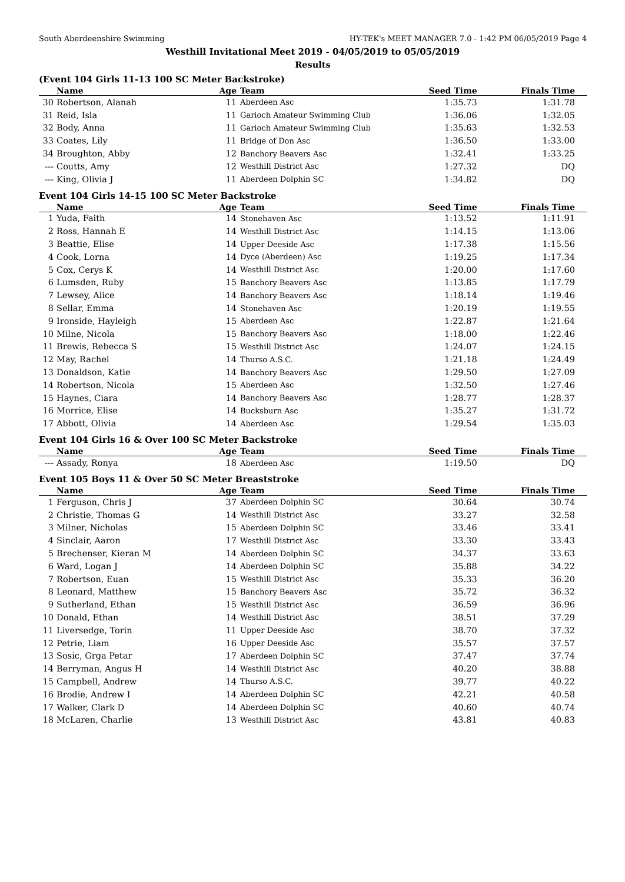South Aberdeenshire Swimming HY-TEK's MEET MANAGER 7.0 - 1:42 PM 06/05/2019 Page 4
Westhill Invitational Meet 2019 - 04/05/2019 to 05/05/2019
Results
(Event 104 Girls 11-13 100 SC Meter Backstroke)
| | Name | Age | Team | Seed Time | Finals Time |
| --- | --- | --- | --- | --- | --- |
| 30 | Robertson, Alanah | 11 | Aberdeen Asc | 1:35.73 | 1:31.78 |
| 31 | Reid, Isla | 11 | Garioch Amateur Swimming Club | 1:36.06 | 1:32.05 |
| 32 | Body, Anna | 11 | Garioch Amateur Swimming Club | 1:35.63 | 1:32.53 |
| 33 | Coates, Lily | 11 | Bridge of Don Asc | 1:36.50 | 1:33.00 |
| 34 | Broughton, Abby | 12 | Banchory Beavers Asc | 1:32.41 | 1:33.25 |
| --- | Coutts, Amy | 12 | Westhill District Asc | 1:27.32 | DQ |
| --- | King, Olivia J | 11 | Aberdeen Dolphin SC | 1:34.82 | DQ |
Event 104 Girls 14-15 100 SC Meter Backstroke
| | Name | Age | Team | Seed Time | Finals Time |
| --- | --- | --- | --- | --- | --- |
| 1 | Yuda, Faith | 14 | Stonehaven Asc | 1:13.52 | 1:11.91 |
| 2 | Ross, Hannah E | 14 | Westhill District Asc | 1:14.15 | 1:13.06 |
| 3 | Beattie, Elise | 14 | Upper Deeside Asc | 1:17.38 | 1:15.56 |
| 4 | Cook, Lorna | 14 | Dyce (Aberdeen) Asc | 1:19.25 | 1:17.34 |
| 5 | Cox, Cerys K | 14 | Westhill District Asc | 1:20.00 | 1:17.60 |
| 6 | Lumsden, Ruby | 15 | Banchory Beavers Asc | 1:13.85 | 1:17.79 |
| 7 | Lewsey, Alice | 14 | Banchory Beavers Asc | 1:18.14 | 1:19.46 |
| 8 | Sellar, Emma | 14 | Stonehaven Asc | 1:20.19 | 1:19.55 |
| 9 | Ironside, Hayleigh | 15 | Aberdeen Asc | 1:22.87 | 1:21.64 |
| 10 | Milne, Nicola | 15 | Banchory Beavers Asc | 1:18.00 | 1:22.46 |
| 11 | Brewis, Rebecca S | 15 | Westhill District Asc | 1:24.07 | 1:24.15 |
| 12 | May, Rachel | 14 | Thurso A.S.C. | 1:21.18 | 1:24.49 |
| 13 | Donaldson, Katie | 14 | Banchory Beavers Asc | 1:29.50 | 1:27.09 |
| 14 | Robertson, Nicola | 15 | Aberdeen Asc | 1:32.50 | 1:27.46 |
| 15 | Haynes, Ciara | 14 | Banchory Beavers Asc | 1:28.77 | 1:28.37 |
| 16 | Morrice, Elise | 14 | Bucksburn Asc | 1:35.27 | 1:31.72 |
| 17 | Abbott, Olivia | 14 | Aberdeen Asc | 1:29.54 | 1:35.03 |
Event 104 Girls 16 & Over 100 SC Meter Backstroke
| | Name | Age | Team | Seed Time | Finals Time |
| --- | --- | --- | --- | --- | --- |
| --- | Assady, Ronya | 18 | Aberdeen Asc | 1:19.50 | DQ |
Event 105 Boys 11 & Over 50 SC Meter Breaststroke
| | Name | Age | Team | Seed Time | Finals Time |
| --- | --- | --- | --- | --- | --- |
| 1 | Ferguson, Chris J | 37 | Aberdeen Dolphin SC | 30.64 | 30.74 |
| 2 | Christie, Thomas G | 14 | Westhill District Asc | 33.27 | 32.58 |
| 3 | Milner, Nicholas | 15 | Aberdeen Dolphin SC | 33.46 | 33.41 |
| 4 | Sinclair, Aaron | 17 | Westhill District Asc | 33.30 | 33.43 |
| 5 | Brechenser, Kieran M | 14 | Aberdeen Dolphin SC | 34.37 | 33.63 |
| 6 | Ward, Logan J | 14 | Aberdeen Dolphin SC | 35.88 | 34.22 |
| 7 | Robertson, Euan | 15 | Westhill District Asc | 35.33 | 36.20 |
| 8 | Leonard, Matthew | 15 | Banchory Beavers Asc | 35.72 | 36.32 |
| 9 | Sutherland, Ethan | 15 | Westhill District Asc | 36.59 | 36.96 |
| 10 | Donald, Ethan | 14 | Westhill District Asc | 38.51 | 37.29 |
| 11 | Liversedge, Torin | 11 | Upper Deeside Asc | 38.70 | 37.32 |
| 12 | Petrie, Liam | 16 | Upper Deeside Asc | 35.57 | 37.57 |
| 13 | Sosic, Grga Petar | 17 | Aberdeen Dolphin SC | 37.47 | 37.74 |
| 14 | Berryman, Angus H | 14 | Westhill District Asc | 40.20 | 38.88 |
| 15 | Campbell, Andrew | 14 | Thurso A.S.C. | 39.77 | 40.22 |
| 16 | Brodie, Andrew I | 14 | Aberdeen Dolphin SC | 42.21 | 40.58 |
| 17 | Walker, Clark D | 14 | Aberdeen Dolphin SC | 40.60 | 40.74 |
| 18 | McLaren, Charlie | 13 | Westhill District Asc | 43.81 | 40.83 |